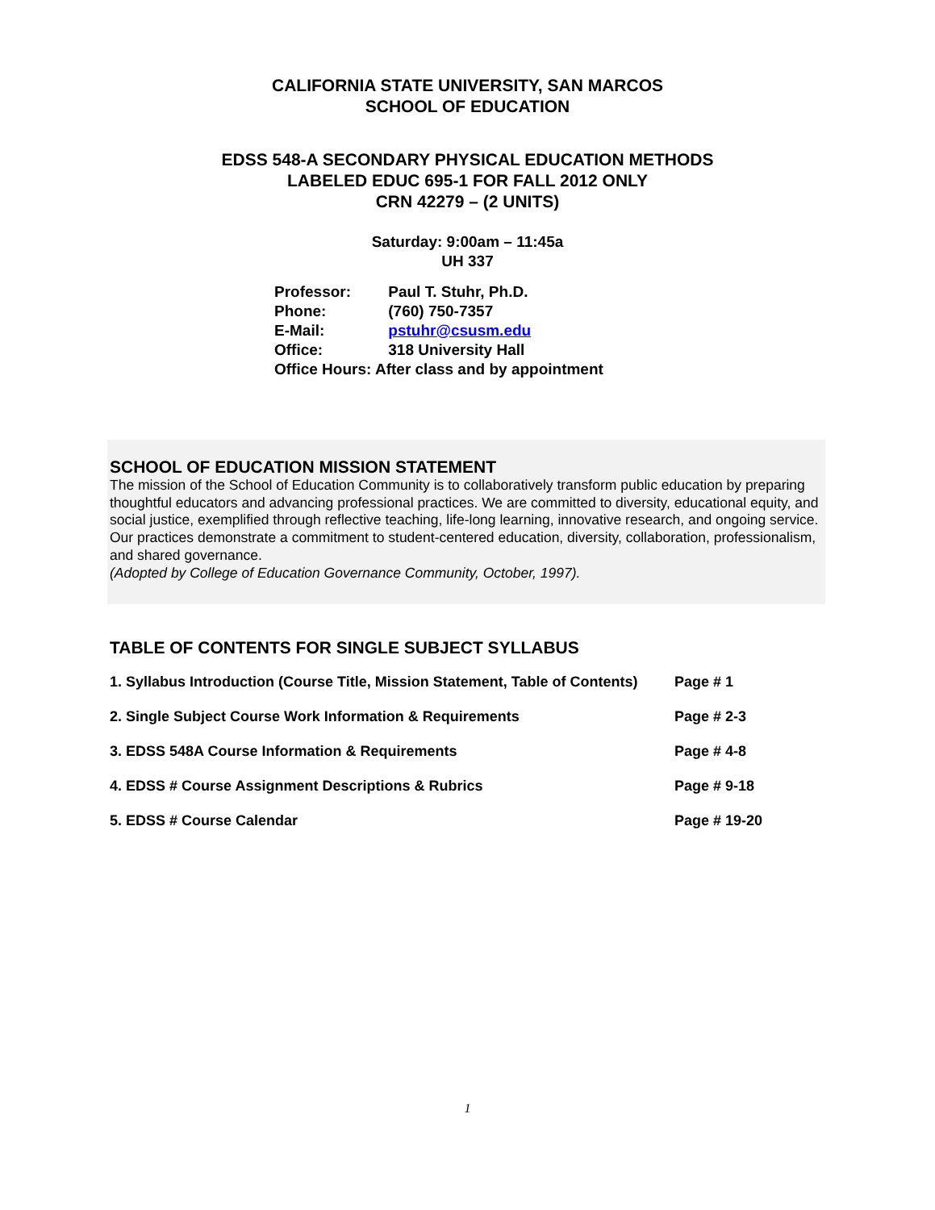CALIFORNIA STATE UNIVERSITY, SAN MARCOS
SCHOOL OF EDUCATION
EDSS 548-A SECONDARY PHYSICAL EDUCATION METHODS
LABELED EDUC 695-1 FOR FALL 2012 ONLY
CRN 42279 – (2 UNITS)
Saturday: 9:00am – 11:45a
UH 337
Professor: Paul T. Stuhr, Ph.D.
Phone: (760) 750-7357
E-Mail: pstuhr@csusm.edu
Office: 318 University Hall
Office Hours: After class and by appointment
SCHOOL OF EDUCATION MISSION STATEMENT
The mission of the School of Education Community is to collaboratively transform public education by preparing thoughtful educators and advancing professional practices. We are committed to diversity, educational equity, and social justice, exemplified through reflective teaching, life-long learning, innovative research, and ongoing service. Our practices demonstrate a commitment to student-centered education, diversity, collaboration, professionalism, and shared governance.
(Adopted by College of Education Governance Community, October, 1997).
TABLE OF CONTENTS FOR SINGLE SUBJECT SYLLABUS
1. Syllabus Introduction (Course Title, Mission Statement, Table of Contents) Page # 1
2. Single Subject Course Work Information & Requirements Page # 2-3
3. EDSS 548A Course Information & Requirements Page # 4-8
4. EDSS # Course Assignment Descriptions & Rubrics Page # 9-18
5. EDSS # Course Calendar Page # 19-20
1